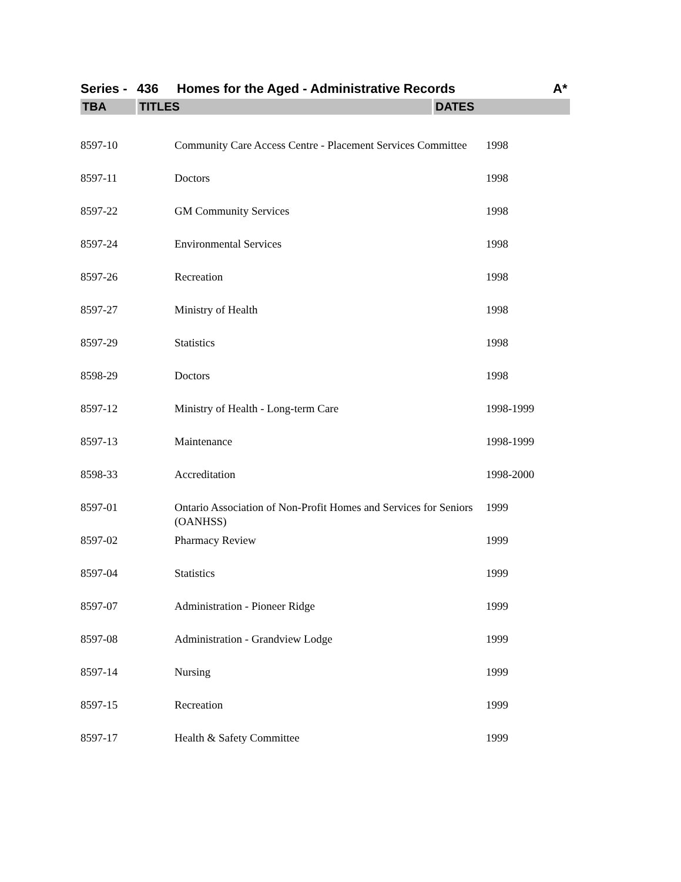Series - 436 Homes for the Aged - Administrative Records A*
| TBA | TITLES | DATES |
| --- | --- | --- |
| 8597-10 | Community Care Access Centre - Placement Services Committee | 1998 |
| 8597-11 | Doctors | 1998 |
| 8597-22 | GM Community Services | 1998 |
| 8597-24 | Environmental Services | 1998 |
| 8597-26 | Recreation | 1998 |
| 8597-27 | Ministry of Health | 1998 |
| 8597-29 | Statistics | 1998 |
| 8598-29 | Doctors | 1998 |
| 8597-12 | Ministry of Health - Long-term Care | 1998-1999 |
| 8597-13 | Maintenance | 1998-1999 |
| 8598-33 | Accreditation | 1998-2000 |
| 8597-01 | Ontario Association of Non-Profit Homes and Services for Seniors (OANHSS) | 1999 |
| 8597-02 | Pharmacy Review | 1999 |
| 8597-04 | Statistics | 1999 |
| 8597-07 | Administration - Pioneer Ridge | 1999 |
| 8597-08 | Administration - Grandview Lodge | 1999 |
| 8597-14 | Nursing | 1999 |
| 8597-15 | Recreation | 1999 |
| 8597-17 | Health & Safety Committee | 1999 |